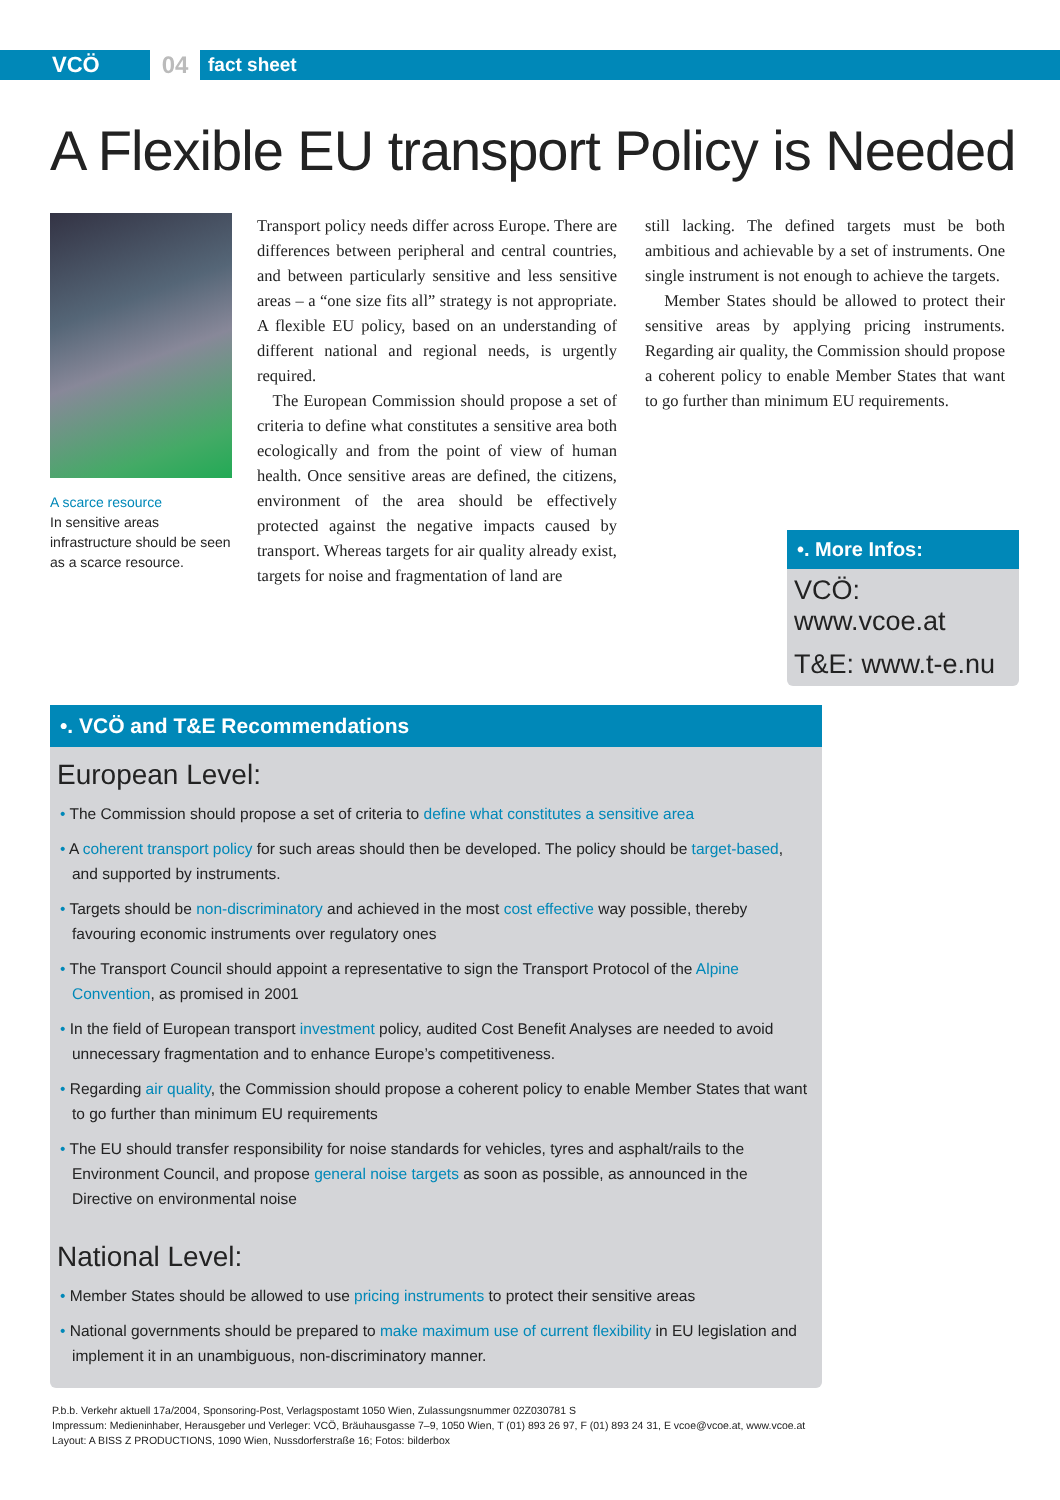VCÖ
04
fact sheet
A Flexible EU transport Policy is Needed
A scarce resource
In sensitive areas infrastructure should be seen as a scarce resource.
Transport policy needs differ across Europe. There are differences between peripheral and central countries, and between particularly sensitive and less sensitive areas – a “one size fits all” strategy is not appropriate. A flexible EU policy, based on an understanding of different national and regional needs, is urgently required.
The European Commission should propose a set of criteria to define what constitutes a sensitive area both ecologically and from the point of view of human health. Once sensitive areas are defined, the citizens, environment of the area should be effectively protected against the negative impacts caused by transport. Whereas targets for air quality already exist, targets for noise and fragmentation of land are
still lacking. The defined targets must be both ambitious and achievable by a set of instruments. One single instrument is not enough to achieve the targets.
Member States should be allowed to protect their sensitive areas by applying pricing instruments. Regarding air quality, the Commission should propose a coherent policy to enable Member States that want to go further than minimum EU requirements.
•. More Infos:
VCÖ: www.vcoe.at
T&E: www.t-e.nu
•. VCÖ and T&E Recommendations
European Level:
• The Commission should propose a set of criteria to define what constitutes a sensitive area
• A coherent transport policy for such areas should then be developed. The policy should be target-based, and supported by instruments.
• Targets should be non-discriminatory and achieved in the most cost effective way possible, thereby favouring economic instruments over regulatory ones
• The Transport Council should appoint a representative to sign the Transport Protocol of the Alpine Convention, as promised in 2001
• In the field of European transport investment policy, audited Cost Benefit Analyses are needed to avoid unnecessary fragmentation and to enhance Europe’s competitiveness.
• Regarding air quality, the Commission should propose a coherent policy to enable Member States that want to go further than minimum EU requirements
• The EU should transfer responsibility for noise standards for vehicles, tyres and asphalt/rails to the Environment Council, and propose general noise targets as soon as possible, as announced in the Directive on environmental noise
National Level:
• Member States should be allowed to use pricing instruments to protect their sensitive areas
• National governments should be prepared to make maximum use of current flexibility in EU legislation and implement it in an unambiguous, non-discriminatory manner.
P.b.b. Verkehr aktuell 17a/2004, Sponsoring-Post, Verlagspostamt 1050 Wien, Zulassungsnummer 02Z030781 S
Impressum: Medieninhaber, Herausgeber und Verleger: VCÖ, Bräuhausgasse 7–9, 1050 Wien, T (01) 893 26 97, F (01) 893 24 31, E vcoe@vcoe.at, www.vcoe.at
Layout: A BISS Z PRODUCTIONS, 1090 Wien, Nussdorferstraße 16; Fotos: bilderbox